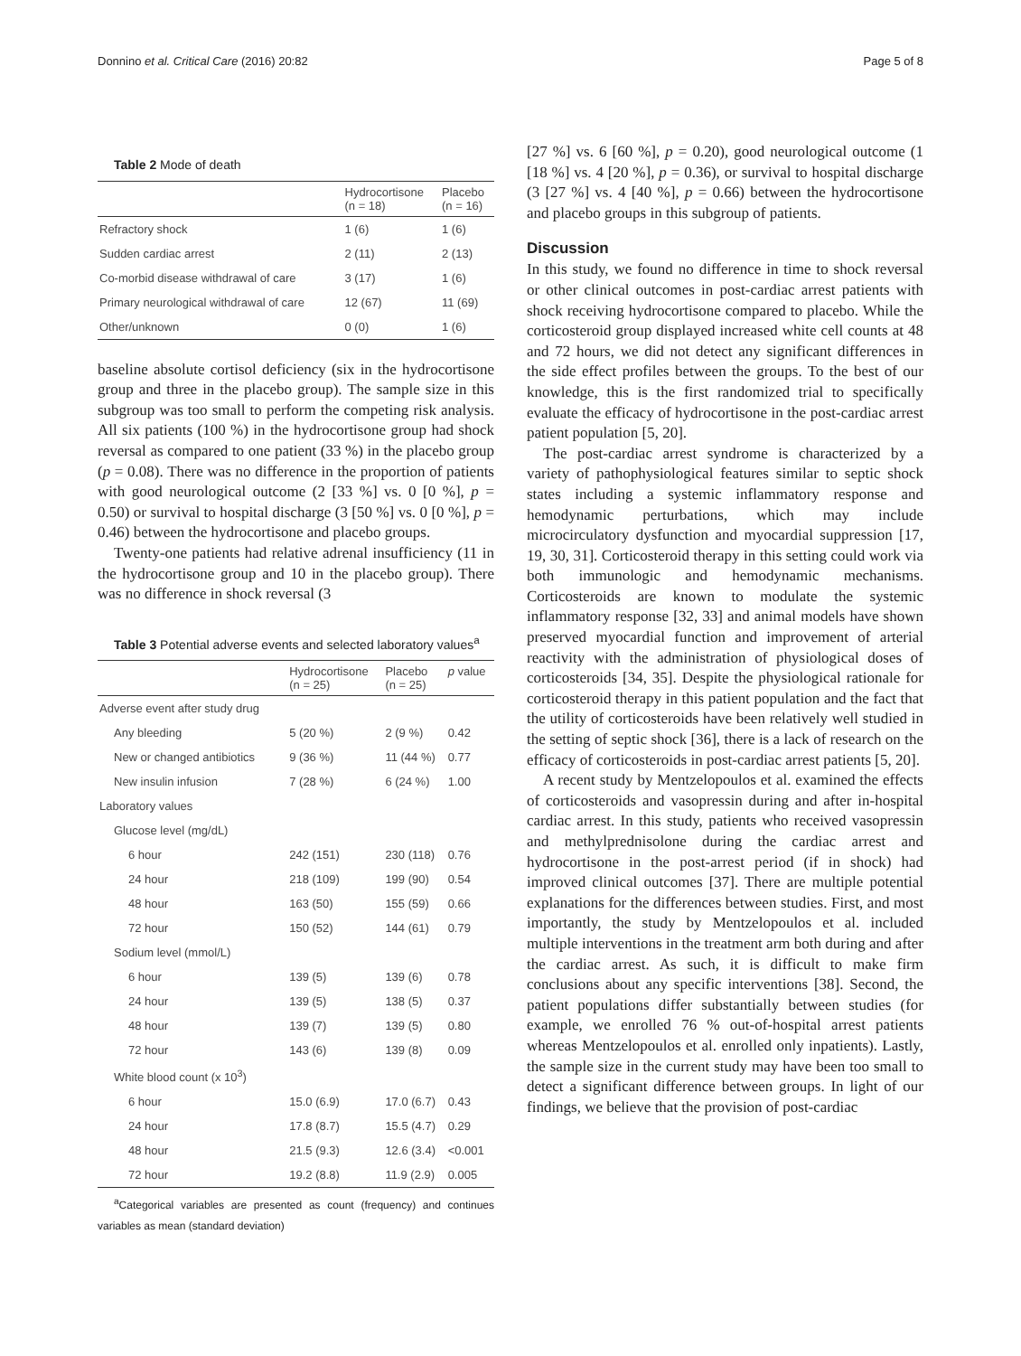Donnino et al. Critical Care (2016) 20:82 Page 5 of 8
Table 2 Mode of death
| | Hydrocortisone (n = 18) | Placebo (n = 16) |
| --- | --- | --- |
| Refractory shock | 1 (6) | 1 (6) |
| Sudden cardiac arrest | 2 (11) | 2 (13) |
| Co-morbid disease withdrawal of care | 3 (17) | 1 (6) |
| Primary neurological withdrawal of care | 12 (67) | 11 (69) |
| Other/unknown | 0 (0) | 1 (6) |
baseline absolute cortisol deficiency (six in the hydrocortisone group and three in the placebo group). The sample size in this subgroup was too small to perform the competing risk analysis. All six patients (100 %) in the hydrocortisone group had shock reversal as compared to one patient (33 %) in the placebo group (p = 0.08). There was no difference in the proportion of patients with good neurological outcome (2 [33 %] vs. 0 [0 %], p = 0.50) or survival to hospital discharge (3 [50 %] vs. 0 [0 %], p = 0.46) between the hydrocortisone and placebo groups.
Twenty-one patients had relative adrenal insufficiency (11 in the hydrocortisone group and 10 in the placebo group). There was no difference in shock reversal (3
Table 3 Potential adverse events and selected laboratory values<sup>a</sup>
| | Hydrocortisone (n = 25) | Placebo (n = 25) | p value |
| --- | --- | --- | --- |
| Adverse event after study drug | | | |
| Any bleeding | 5 (20 %) | 2 (9 %) | 0.42 |
| New or changed antibiotics | 9 (36 %) | 11 (44 %) | 0.77 |
| New insulin infusion | 7 (28 %) | 6 (24 %) | 1.00 |
| Laboratory values | | | |
| Glucose level (mg/dL) | | | |
| 6 hour | 242 (151) | 230 (118) | 0.76 |
| 24 hour | 218 (109) | 199 (90) | 0.54 |
| 48 hour | 163 (50) | 155 (59) | 0.66 |
| 72 hour | 150 (52) | 144 (61) | 0.79 |
| Sodium level (mmol/L) | | | |
| 6 hour | 139 (5) | 139 (6) | 0.78 |
| 24 hour | 139 (5) | 138 (5) | 0.37 |
| 48 hour | 139 (7) | 139 (5) | 0.80 |
| 72 hour | 143 (6) | 139 (8) | 0.09 |
| White blood count (x 10<sup>3</sup>) | | | |
| 6 hour | 15.0 (6.9) | 17.0 (6.7) | 0.43 |
| 24 hour | 17.8 (8.7) | 15.5 (4.7) | 0.29 |
| 48 hour | 21.5 (9.3) | 12.6 (3.4) | <0.001 |
| 72 hour | 19.2 (8.8) | 11.9 (2.9) | 0.005 |
<sup>a</sup> Categorical variables are presented as count (frequency) and continues variables as mean (standard deviation)
[27 %] vs. 6 [60 %], p = 0.20), good neurological outcome (1 [18 %] vs. 4 [20 %], p = 0.36), or survival to hospital discharge (3 [27 %] vs. 4 [40 %], p = 0.66) between the hydrocortisone and placebo groups in this subgroup of patients.
Discussion
In this study, we found no difference in time to shock reversal or other clinical outcomes in post-cardiac arrest patients with shock receiving hydrocortisone compared to placebo. While the corticosteroid group displayed increased white cell counts at 48 and 72 hours, we did not detect any significant differences in the side effect profiles between the groups. To the best of our knowledge, this is the first randomized trial to specifically evaluate the efficacy of hydrocortisone in the post-cardiac arrest patient population [5, 20].
The post-cardiac arrest syndrome is characterized by a variety of pathophysiological features similar to septic shock states including a systemic inflammatory response and hemodynamic perturbations, which may include microcirculatory dysfunction and myocardial suppression [17, 19, 30, 31]. Corticosteroid therapy in this setting could work via both immunologic and hemodynamic mechanisms. Corticosteroids are known to modulate the systemic inflammatory response [32, 33] and animal models have shown preserved myocardial function and improvement of arterial reactivity with the administration of physiological doses of corticosteroids [34, 35]. Despite the physiological rationale for corticosteroid therapy in this patient population and the fact that the utility of corticosteroids have been relatively well studied in the setting of septic shock [36], there is a lack of research on the efficacy of corticosteroids in post-cardiac arrest patients [5, 20].
A recent study by Mentzelopoulos et al. examined the effects of corticosteroids and vasopressin during and after in-hospital cardiac arrest. In this study, patients who received vasopressin and methylprednisolone during the cardiac arrest and hydrocortisone in the post-arrest period (if in shock) had improved clinical outcomes [37]. There are multiple potential explanations for the differences between studies. First, and most importantly, the study by Mentzelopoulos et al. included multiple interventions in the treatment arm both during and after the cardiac arrest. As such, it is difficult to make firm conclusions about any specific interventions [38]. Second, the patient populations differ substantially between studies (for example, we enrolled 76 % out-of-hospital arrest patients whereas Mentzelopoulos et al. enrolled only inpatients). Lastly, the sample size in the current study may have been too small to detect a significant difference between groups. In light of our findings, we believe that the provision of post-cardiac